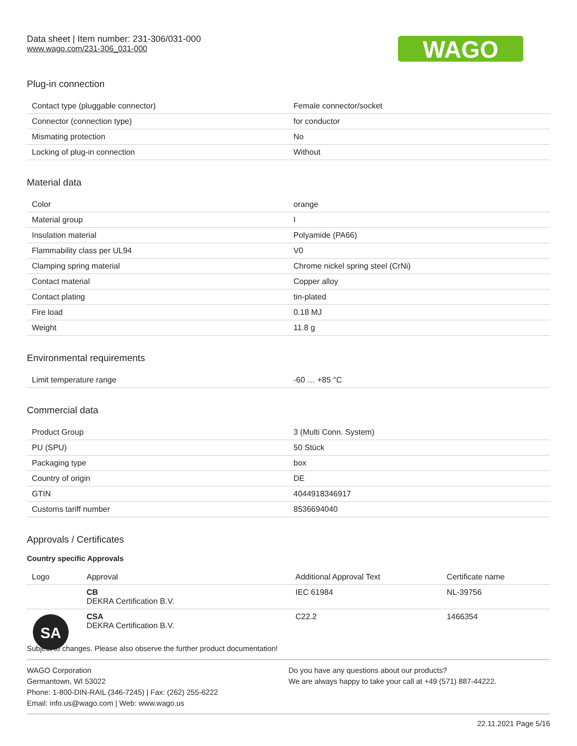Data sheet | Item number: 231-306/031-000
www.wago.com/231-306_031-000
WAGO
Plug-in connection
| Contact type (pluggable connector) | Female connector/socket |
| Connector (connection type) | for conductor |
| Mismating protection | No |
| Locking of plug-in connection | Without |
Material data
| Color | orange |
| Material group | I |
| Insulation material | Polyamide (PA66) |
| Flammability class per UL94 | V0 |
| Clamping spring material | Chrome nickel spring steel (CrNi) |
| Contact material | Copper alloy |
| Contact plating | tin-plated |
| Fire load | 0.18 MJ |
| Weight | 11.8 g |
Environmental requirements
| Limit temperature range | -60 … +85 °C |
Commercial data
| Product Group | 3 (Multi Conn. System) |
| PU (SPU) | 50 Stück |
| Packaging type | box |
| Country of origin | DE |
| GTIN | 4044918346917 |
| Customs tariff number | 8536694040 |
Approvals / Certificates
Country specific Approvals
| Logo | Approval | Additional Approval Text | Certificate name |
| --- | --- | --- | --- |
| | CB DEKRA Certification B.V. | IEC 61984 | NL-39756 |
| SA | CSA DEKRA Certification B.V. | C22.2 | 1466354 |
Subject to changes. Please also observe the further product documentation!
WAGO Corporation
Germantown, WI 53022
Phone: 1-800-DIN-RAIL (346-7245) | Fax: (262) 255-6222
Email: info.us@wago.com | Web: www.wago.us
Do you have any questions about our products?
We are always happy to take your call at +49 (571) 887-44222.
22.11.2021 Page 5/16